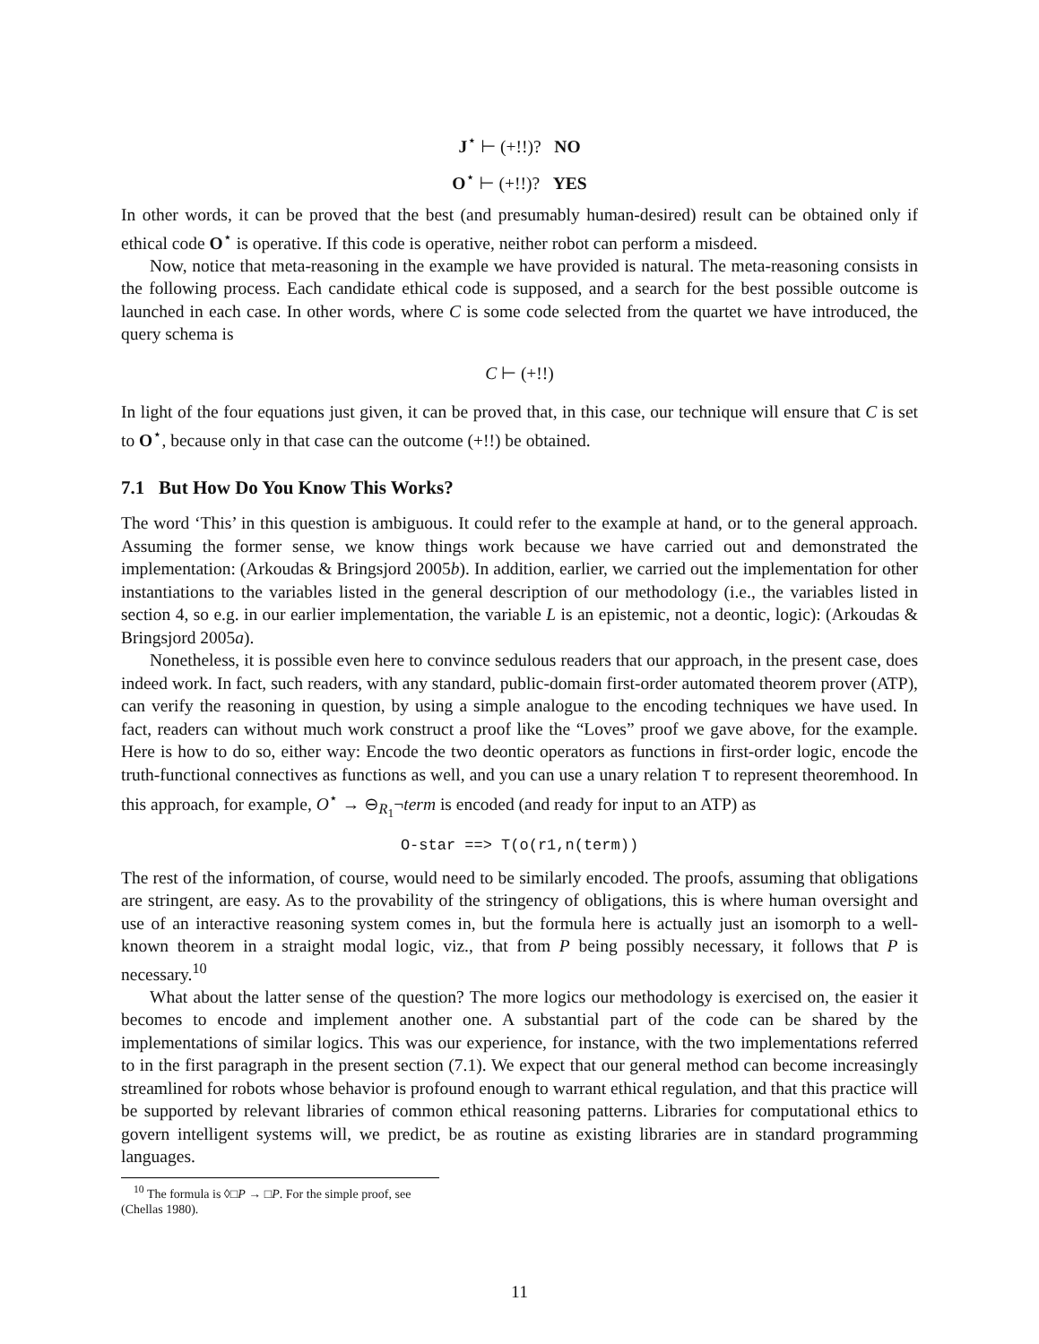J<sup>⋆</sup> ⊢ (+!!)? NO
O<sup>⋆</sup> ⊢ (+!!)? YES
In other words, it can be proved that the best (and presumably human-desired) result can be obtained only if ethical code O<sup>⋆</sup> is operative. If this code is operative, neither robot can perform a misdeed.
Now, notice that meta-reasoning in the example we have provided is natural. The meta-reasoning consists in the following process. Each candidate ethical code is supposed, and a search for the best possible outcome is launched in each case. In other words, where C is some code selected from the quartet we have introduced, the query schema is
C ⊢ (+!!)
In light of the four equations just given, it can be proved that, in this case, our technique will ensure that C is set to O<sup>⋆</sup>, because only in that case can the outcome (+!!) be obtained.
7.1 But How Do You Know This Works?
The word ‘This’ in this question is ambiguous. It could refer to the example at hand, or to the general approach. Assuming the former sense, we know things work because we have carried out and demonstrated the implementation: (Arkoudas & Bringsjord 2005b). In addition, earlier, we carried out the implementation for other instantiations to the variables listed in the general description of our methodology (i.e., the variables listed in section 4, so e.g. in our earlier implementation, the variable L is an epistemic, not a deontic, logic): (Arkoudas & Bringsjord 2005a).
Nonetheless, it is possible even here to convince sedulous readers that our approach, in the present case, does indeed work. In fact, such readers, with any standard, public-domain first-order automated theorem prover (ATP), can verify the reasoning in question, by using a simple analogue to the encoding techniques we have used. In fact, readers can without much work construct a proof like the “Loves” proof we gave above, for the example. Here is how to do so, either way: Encode the two deontic operators as functions in first-order logic, encode the truth-functional connectives as functions as well, and you can use a unary relation T to represent theoremhood. In this approach, for example, O<sup>⋆</sup> → ⊖<sub>R<sub>1</sub></sub>¬term is encoded (and ready for input to an ATP) as
O-star ==> T(o(r1,n(term))
The rest of the information, of course, would need to be similarly encoded. The proofs, assuming that obligations are stringent, are easy. As to the provability of the stringency of obligations, this is where human oversight and use of an interactive reasoning system comes in, but the formula here is actually just an isomorph to a well-known theorem in a straight modal logic, viz., that from P being possibly necessary, it follows that P is necessary.<sup>10</sup>
What about the latter sense of the question? The more logics our methodology is exercised on, the easier it becomes to encode and implement another one. A substantial part of the code can be shared by the implementations of similar logics. This was our experience, for instance, with the two implementations referred to in the first paragraph in the present section (7.1). We expect that our general method can become increasingly streamlined for robots whose behavior is profound enough to warrant ethical regulation, and that this practice will be supported by relevant libraries of common ethical reasoning patterns. Libraries for computational ethics to govern intelligent systems will, we predict, be as routine as existing libraries are in standard programming languages.
<sup>10</sup> The formula is ◊□P → □P. For the simple proof, see (Chellas 1980).
11